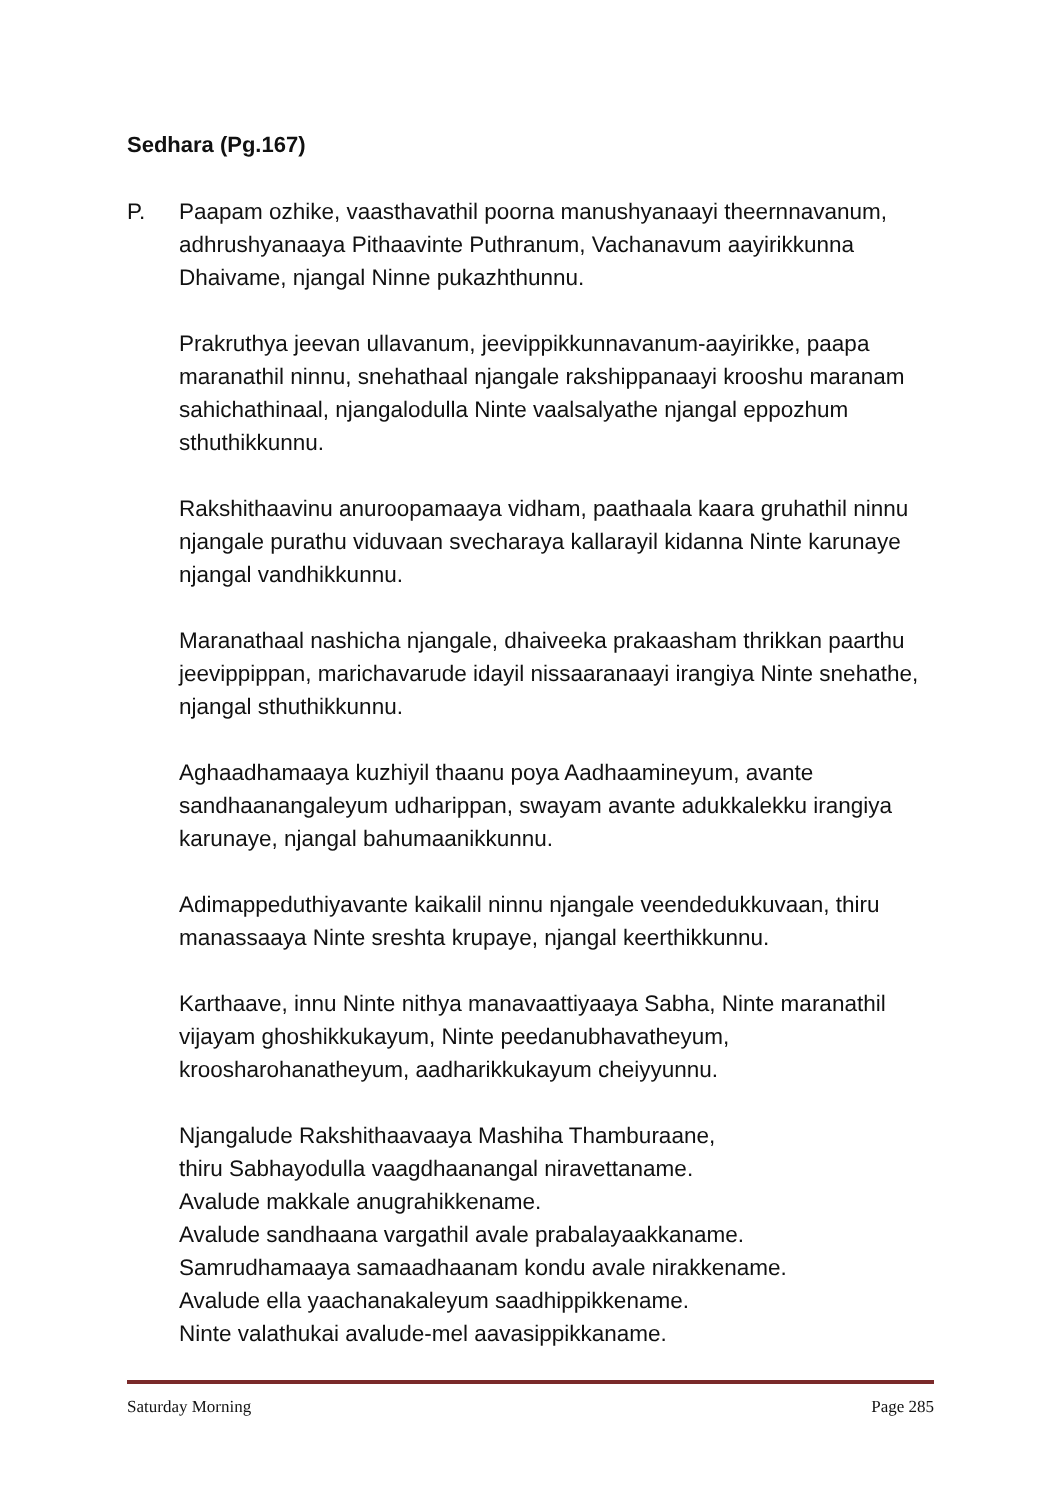Sedhara (Pg.167)
P. Paapam ozhike, vaasthavathil poorna manushyanaayi theernnavanum, adhrushyanaaya Pithaavinte Puthranum, Vachanavum aayirikkunna Dhaivame, njangal Ninne pukazhthunnu.
Prakruthya jeevan ullavanum, jeevippikkunnavanum-aayirikke, paapa maranathil ninnu, snehathaal njangale rakshippanaayi krooshu maranam sahichathinaal, njangalodulla Ninte vaalsalyathe njangal eppozhum sthuthikkunnu.
Rakshithaavinu anuroopamaaya vidham, paathaala kaara gruhathil ninnu njangale purathu viduvaan svecharaya kallarayil kidanna Ninte karunaye njangal vandhikkunnu.
Maranathaal nashicha njangale, dhaiveeka prakaasham thrikkan paarthu jeevippippan, marichavarude idayil nissaaranaayi irangiya Ninte snehathe, njangal sthuthikkunnu.
Aghaadhamaaya kuzhiyil thaanu poya Aadhaamineyum, avante sandhaanangaleyum udharippan, swayam avante adukkalekku irangiya karunaye, njangal bahumaanikkunnu.
Adimappeduthiyavante kaikalil ninnu njangale veendedukkuvaan, thiru manassaaya Ninte sreshta krupaye, njangal keerthikkunnu.
Karthaave, innu Ninte nithya manavaattiyaaya Sabha, Ninte maranathil vijayam ghoshikkukayum, Ninte peedanubhavatheyum, kroosharohanatheyum, aadharikkukayum cheiyyunnu.
Njangalude Rakshithaavaaya Mashiha Thamburaane,
thiru Sabhayodulla vaagdhaanangal niravettaname.
Avalude makkale anugrahikkename.
Avalude sandhaana vargathil avale prabalayaakkaname.
Samrudhamaaya samaadhaanam kondu avale nirakkename.
Avalude ella yaachanakaleyum saadhippikkename.
Ninte valathukai avalude-mel aavasippikkaname.
Saturday Morning Page 285